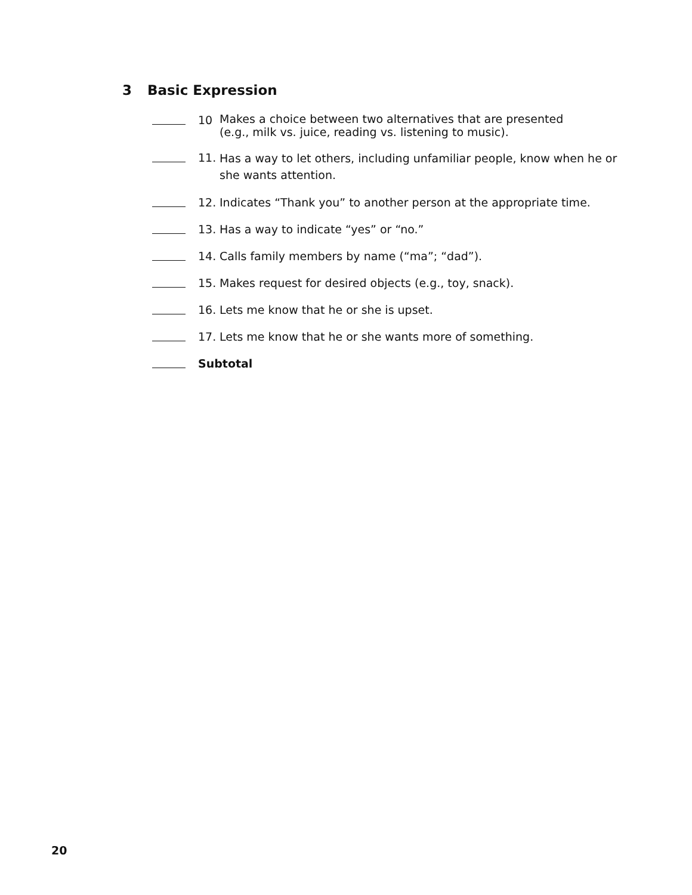3 Basic Expression
10
Makes a choice between two alternatives that are presented
(e.g., milk vs. juice, reading vs. listening to music).
11.
Has a way to let others, including unfamiliar people, know when he or she wants attention.
12. Indicates “Thank you” to another person at the appropriate time.
13. Has a way to indicate “yes” or “no.”
14. Calls family members by name (“ma”; “dad”).
15. Makes request for desired objects (e.g., toy, snack).
16. Lets me know that he or she is upset.
17. Lets me know that he or she wants more of something.
Subtotal
20